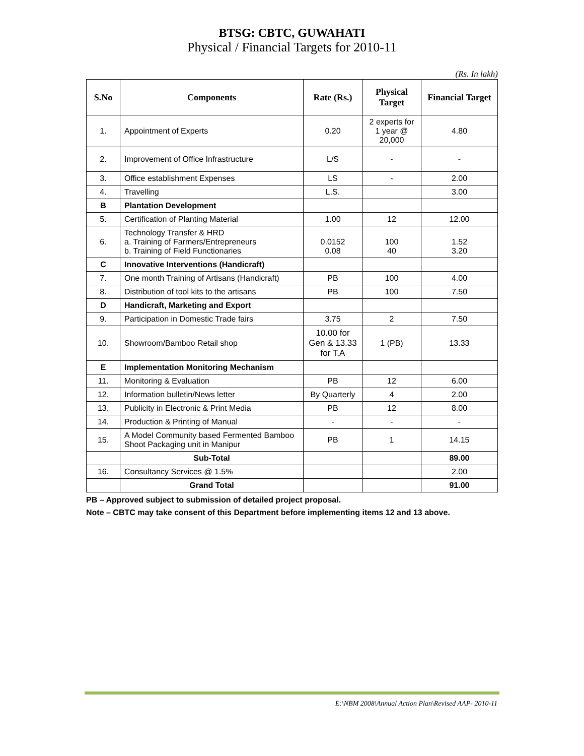BTSG: CBTC, GUWAHATI
Physical / Financial Targets for 2010-11
(Rs. In lakh)
| S.No | Components | Rate (Rs.) | Physical Target | Financial Target |
| --- | --- | --- | --- | --- |
| 1. | Appointment of Experts | 0.20 | 2 experts for 1 year @ 20,000 | 4.80 |
| 2. | Improvement of Office Infrastructure | L/S | - | - |
| 3. | Office establishment Expenses | LS | - | 2.00 |
| 4. | Travelling | L.S. | | 3.00 |
| B | Plantation Development | | | |
| 5. | Certification of Planting Material | 1.00 | 12 | 12.00 |
| 6. | Technology Transfer & HRD a. Training of Farmers/Entrepreneurs b. Training of Field Functionaries | 0.0152 0.08 | 100 40 | 1.52 3.20 |
| C | Innovative Interventions (Handicraft) | | | |
| 7. | One month Training of Artisans (Handicraft) | PB | 100 | 4.00 |
| 8. | Distribution of tool kits to the artisans | PB | 100 | 7.50 |
| D | Handicraft, Marketing and Export | | | |
| 9. | Participation in Domestic Trade fairs | 3.75 | 2 | 7.50 |
| 10. | Showroom/Bamboo Retail shop | 10.00 for Gen & 13.33 for T.A | 1 (PB) | 13.33 |
| E | Implementation Monitoring Mechanism | | | |
| 11. | Monitoring & Evaluation | PB | 12 | 6.00 |
| 12. | Information bulletin/News letter | By Quarterly | 4 | 2.00 |
| 13. | Publicity in Electronic & Print Media | PB | 12 | 8.00 |
| 14. | Production & Printing of Manual | - | - | - |
| 15. | A Model Community based Fermented Bamboo Shoot Packaging unit in Manipur | PB | 1 | 14.15 |
| | Sub-Total | | | 89.00 |
| 16. | Consultancy Services @ 1.5% | | | 2.00 |
| | Grand Total | | | 91.00 |
PB – Approved subject to submission of detailed project proposal.
Note – CBTC may take consent of this Department before implementing items 12 and 13 above.
E:\NBM 2008\Annual Action Plan\Revised AAP- 2010-11